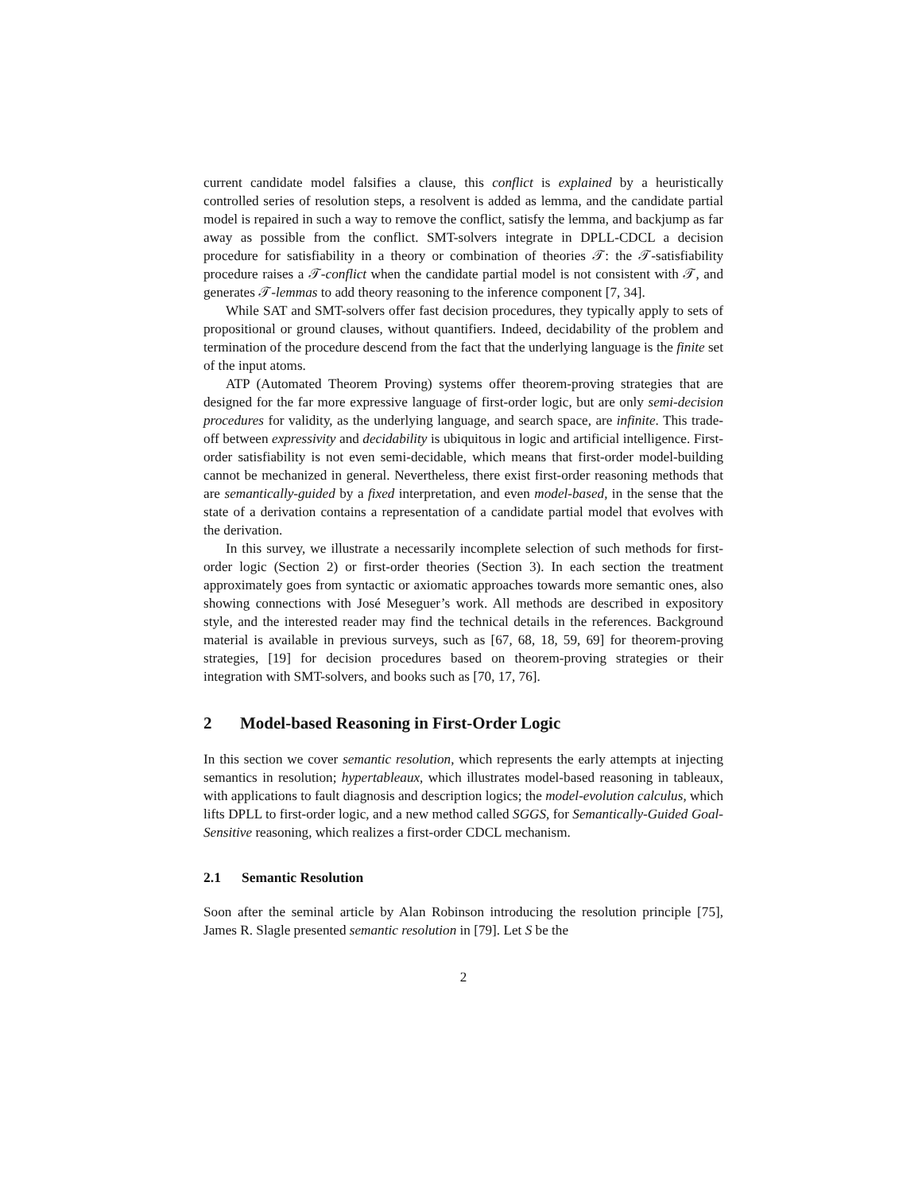current candidate model falsifies a clause, this conflict is explained by a heuristically controlled series of resolution steps, a resolvent is added as lemma, and the candidate partial model is repaired in such a way to remove the conflict, satisfy the lemma, and backjump as far away as possible from the conflict. SMT-solvers integrate in DPLL-CDCL a decision procedure for satisfiability in a theory or combination of theories 𝒯: the 𝒯-satisfiability procedure raises a 𝒯-conflict when the candidate partial model is not consistent with 𝒯, and generates 𝒯-lemmas to add theory reasoning to the inference component [7, 34].
While SAT and SMT-solvers offer fast decision procedures, they typically apply to sets of propositional or ground clauses, without quantifiers. Indeed, decidability of the problem and termination of the procedure descend from the fact that the underlying language is the finite set of the input atoms.
ATP (Automated Theorem Proving) systems offer theorem-proving strategies that are designed for the far more expressive language of first-order logic, but are only semi-decision procedures for validity, as the underlying language, and search space, are infinite. This trade-off between expressivity and decidability is ubiquitous in logic and artificial intelligence. First-order satisfiability is not even semi-decidable, which means that first-order model-building cannot be mechanized in general. Nevertheless, there exist first-order reasoning methods that are semantically-guided by a fixed interpretation, and even model-based, in the sense that the state of a derivation contains a representation of a candidate partial model that evolves with the derivation.
In this survey, we illustrate a necessarily incomplete selection of such methods for first-order logic (Section 2) or first-order theories (Section 3). In each section the treatment approximately goes from syntactic or axiomatic approaches towards more semantic ones, also showing connections with José Meseguer’s work. All methods are described in expository style, and the interested reader may find the technical details in the references. Background material is available in previous surveys, such as [67, 68, 18, 59, 69] for theorem-proving strategies, [19] for decision procedures based on theorem-proving strategies or their integration with SMT-solvers, and books such as [70, 17, 76].
2 Model-based Reasoning in First-Order Logic
In this section we cover semantic resolution, which represents the early attempts at injecting semantics in resolution; hypertableaux, which illustrates model-based reasoning in tableaux, with applications to fault diagnosis and description logics; the model-evolution calculus, which lifts DPLL to first-order logic, and a new method called SGGS, for Semantically-Guided Goal-Sensitive reasoning, which realizes a first-order CDCL mechanism.
2.1 Semantic Resolution
Soon after the seminal article by Alan Robinson introducing the resolution principle [75], James R. Slagle presented semantic resolution in [79]. Let S be the
2